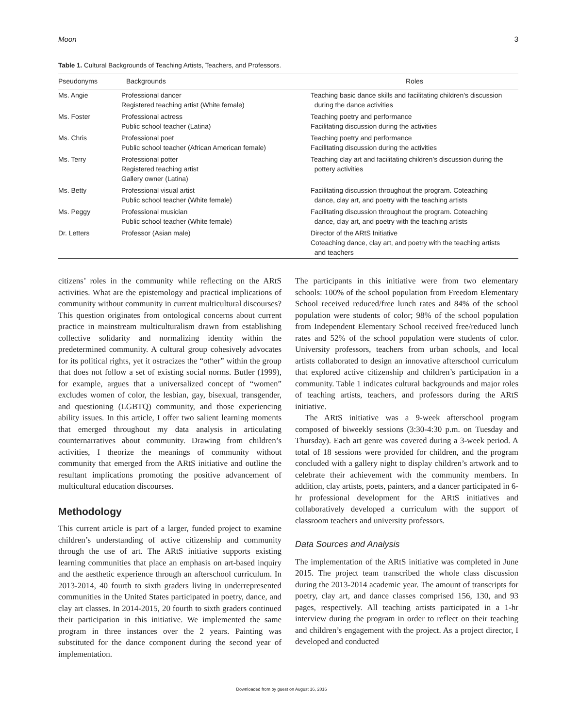Moon 3
Table 1. Cultural Backgrounds of Teaching Artists, Teachers, and Professors.
| Pseudonyms | Backgrounds | Roles |
| --- | --- | --- |
| Ms. Angie | Professional dancer Registered teaching artist (White female) | Teaching basic dance skills and facilitating children’s discussion during the dance activities |
| Ms. Foster | Professional actress Public school teacher (Latina) | Teaching poetry and performance Facilitating discussion during the activities |
| Ms. Chris | Professional poet Public school teacher (African American female) | Teaching poetry and performance Facilitating discussion during the activities |
| Ms. Terry | Professional potter Registered teaching artist Gallery owner (Latina) | Teaching clay art and facilitating children’s discussion during the pottery activities |
| Ms. Betty | Professional visual artist Public school teacher (White female) | Facilitating discussion throughout the program. Coteaching dance, clay art, and poetry with the teaching artists |
| Ms. Peggy | Professional musician Public school teacher (White female) | Facilitating discussion throughout the program. Coteaching dance, clay art, and poetry with the teaching artists |
| Dr. Letters | Professor (Asian male) | Director of the ARtS Initiative Coteaching dance, clay art, and poetry with the teaching artists and teachers |
citizens’ roles in the community while reflecting on the ARtS activities. What are the epistemology and practical implications of community without community in current multicultural discourses? This question originates from ontological concerns about current practice in mainstream multiculturalism drawn from establishing collective solidarity and normalizing identity within the predetermined community. A cultural group cohesively advocates for its political rights, yet it ostracizes the “other” within the group that does not follow a set of existing social norms. Butler (1999), for example, argues that a universalized concept of “women” excludes women of color, the lesbian, gay, bisexual, transgender, and questioning (LGBTQ) community, and those experiencing ability issues. In this article, I offer two salient learning moments that emerged throughout my data analysis in articulating counternarratives about community. Drawing from children’s activities, I theorize the meanings of community without community that emerged from the ARtS initiative and outline the resultant implications promoting the positive advancement of multicultural education discourses.
Methodology
This current article is part of a larger, funded project to examine children’s understanding of active citizenship and community through the use of art. The ARtS initiative supports existing learning communities that place an emphasis on art-based inquiry and the aesthetic experience through an afterschool curriculum. In 2013-2014, 40 fourth to sixth graders living in underrepresented communities in the United States participated in poetry, dance, and clay art classes. In 2014-2015, 20 fourth to sixth graders continued their participation in this initiative. We implemented the same program in three instances over the 2 years. Painting was substituted for the dance component during the second year of implementation.
The participants in this initiative were from two elementary schools: 100% of the school population from Freedom Elementary School received reduced/free lunch rates and 84% of the school population were students of color; 98% of the school population from Independent Elementary School received free/reduced lunch rates and 52% of the school population were students of color. University professors, teachers from urban schools, and local artists collaborated to design an innovative afterschool curriculum that explored active citizenship and children’s participation in a community. Table 1 indicates cultural backgrounds and major roles of teaching artists, teachers, and professors during the ARtS initiative.
The ARtS initiative was a 9-week afterschool program composed of biweekly sessions (3:30-4:30 p.m. on Tuesday and Thursday). Each art genre was covered during a 3-week period. A total of 18 sessions were provided for children, and the program concluded with a gallery night to display children’s artwork and to celebrate their achievement with the community members. In addition, clay artists, poets, painters, and a dancer participated in 6-hr professional development for the ARtS initiatives and collaboratively developed a curriculum with the support of classroom teachers and university professors.
Data Sources and Analysis
The implementation of the ARtS initiative was completed in June 2015. The project team transcribed the whole class discussion during the 2013-2014 academic year. The amount of transcripts for poetry, clay art, and dance classes comprised 156, 130, and 93 pages, respectively. All teaching artists participated in a 1-hr interview during the program in order to reflect on their teaching and children’s engagement with the project. As a project director, I developed and conducted
Downloaded from by guest on August 16, 2016